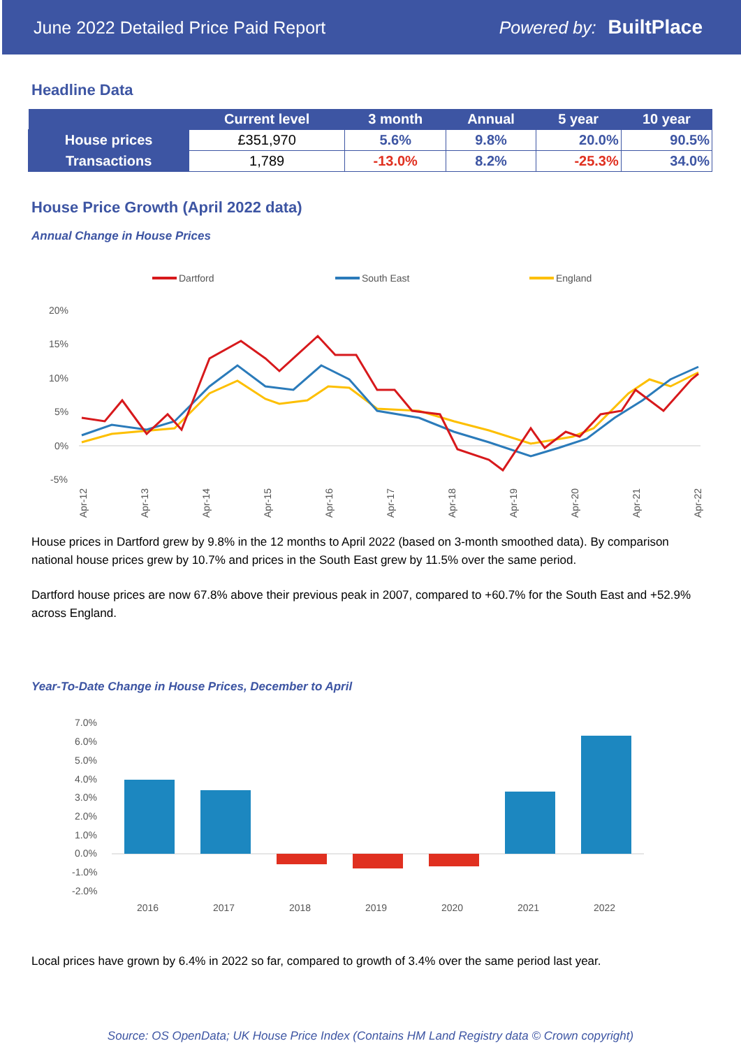June 2022 Detailed Price Paid Report Powered by: BuiltPlace
Headline Data
| | Current level | 3 month | Annual | 5 year | 10 year |
| --- | --- | --- | --- | --- | --- |
| House prices | £351,970 | 5.6% | 9.8% | 20.0% | 90.5% |
| Transactions | 1,789 | -13.0% | 8.2% | -25.3% | 34.0% |
House Price Growth (April 2022 data)
Annual Change in House Prices
Dartford
South East
England
20%
15%
10%
5%
0%
-5%
Apr-12
Apr-13
Apr-14
Apr-15
Apr-16
Apr-17
Apr-18
Apr-19
Apr-20
Apr-21
Apr-22
House prices in Dartford grew by 9.8% in the 12 months to April 2022 (based on 3-month smoothed data). By comparison national house prices grew by 10.7% and prices in the South East grew by 11.5% over the same period.
Dartford house prices are now 67.8% above their previous peak in 2007, compared to +60.7% for the South East and +52.9% across England.
Year-To-Date Change in House Prices, December to April
7.0%
6.0%
5.0%
4.0%
3.0%
2.0%
1.0%
0.0%
-1.0%
-2.0%
2016
2017
2018
2019
2020
2021
2022
Local prices have grown by 6.4% in 2022 so far, compared to growth of 3.4% over the same period last year.
Source: OS OpenData; UK House Price Index (Contains HM Land Registry data © Crown copyright)